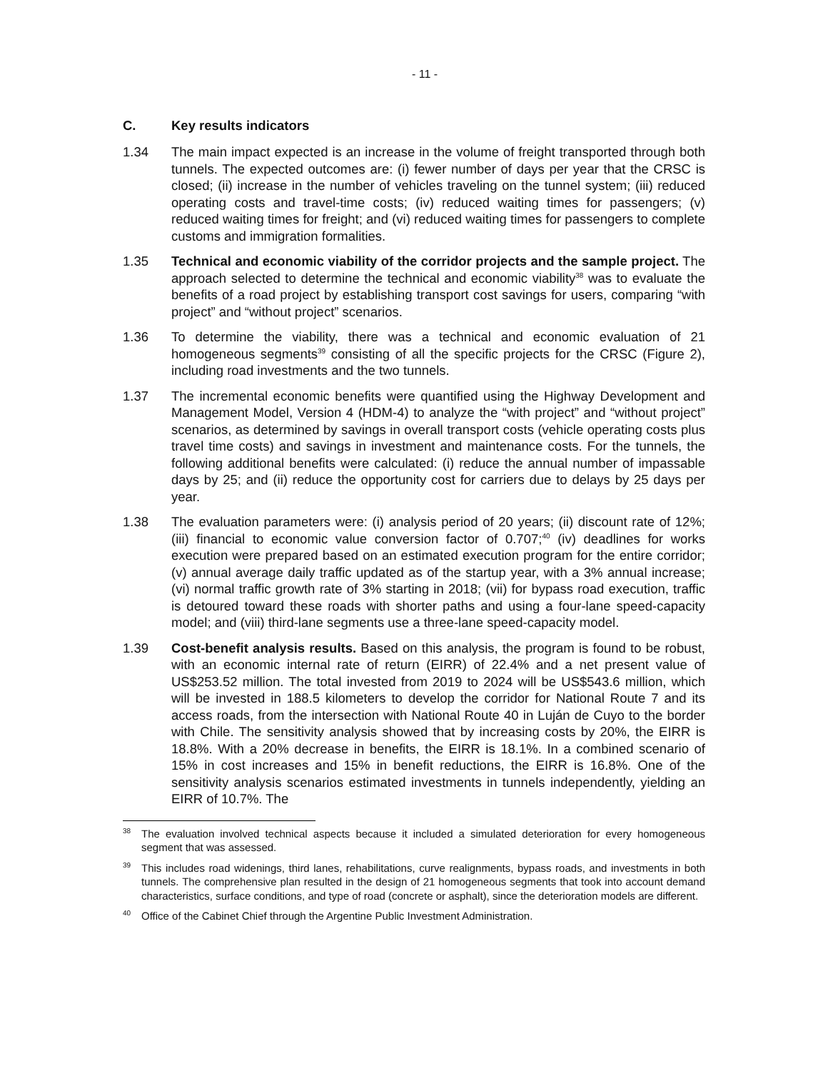- 11 -
C. Key results indicators
1.34 The main impact expected is an increase in the volume of freight transported through both tunnels. The expected outcomes are: (i) fewer number of days per year that the CRSC is closed; (ii) increase in the number of vehicles traveling on the tunnel system; (iii) reduced operating costs and travel-time costs; (iv) reduced waiting times for passengers; (v) reduced waiting times for freight; and (vi) reduced waiting times for passengers to complete customs and immigration formalities.
1.35 Technical and economic viability of the corridor projects and the sample project. The approach selected to determine the technical and economic viability<sup>38</sup> was to evaluate the benefits of a road project by establishing transport cost savings for users, comparing “with project” and “without project” scenarios.
1.36 To determine the viability, there was a technical and economic evaluation of 21 homogeneous segments<sup>39</sup> consisting of all the specific projects for the CRSC (Figure 2), including road investments and the two tunnels.
1.37 The incremental economic benefits were quantified using the Highway Development and Management Model, Version 4 (HDM-4) to analyze the “with project” and “without project” scenarios, as determined by savings in overall transport costs (vehicle operating costs plus travel time costs) and savings in investment and maintenance costs. For the tunnels, the following additional benefits were calculated: (i) reduce the annual number of impassable days by 25; and (ii) reduce the opportunity cost for carriers due to delays by 25 days per year.
1.38 The evaluation parameters were: (i) analysis period of 20 years; (ii) discount rate of 12%; (iii) financial to economic value conversion factor of 0.707;<sup>40</sup> (iv) deadlines for works execution were prepared based on an estimated execution program for the entire corridor; (v) annual average daily traffic updated as of the startup year, with a 3% annual increase; (vi) normal traffic growth rate of 3% starting in 2018; (vii) for bypass road execution, traffic is detoured toward these roads with shorter paths and using a four-lane speed-capacity model; and (viii) third-lane segments use a three-lane speed-capacity model.
1.39 Cost-benefit analysis results. Based on this analysis, the program is found to be robust, with an economic internal rate of return (EIRR) of 22.4% and a net present value of US$253.52 million. The total invested from 2019 to 2024 will be US$543.6 million, which will be invested in 188.5 kilometers to develop the corridor for National Route 7 and its access roads, from the intersection with National Route 40 in Luján de Cuyo to the border with Chile. The sensitivity analysis showed that by increasing costs by 20%, the EIRR is 18.8%. With a 20% decrease in benefits, the EIRR is 18.1%. In a combined scenario of 15% in cost increases and 15% in benefit reductions, the EIRR is 16.8%. One of the sensitivity analysis scenarios estimated investments in tunnels independently, yielding an EIRR of 10.7%. The
<sup>38</sup>
The evaluation involved technical aspects because it included a simulated deterioration for every homogeneous segment that was assessed.
<sup>39</sup>
This includes road widenings, third lanes, rehabilitations, curve realignments, bypass roads, and investments in both tunnels. The comprehensive plan resulted in the design of 21 homogeneous segments that took into account demand characteristics, surface conditions, and type of road (concrete or asphalt), since the deterioration models are different.
<sup>40</sup>
Office of the Cabinet Chief through the Argentine Public Investment Administration.